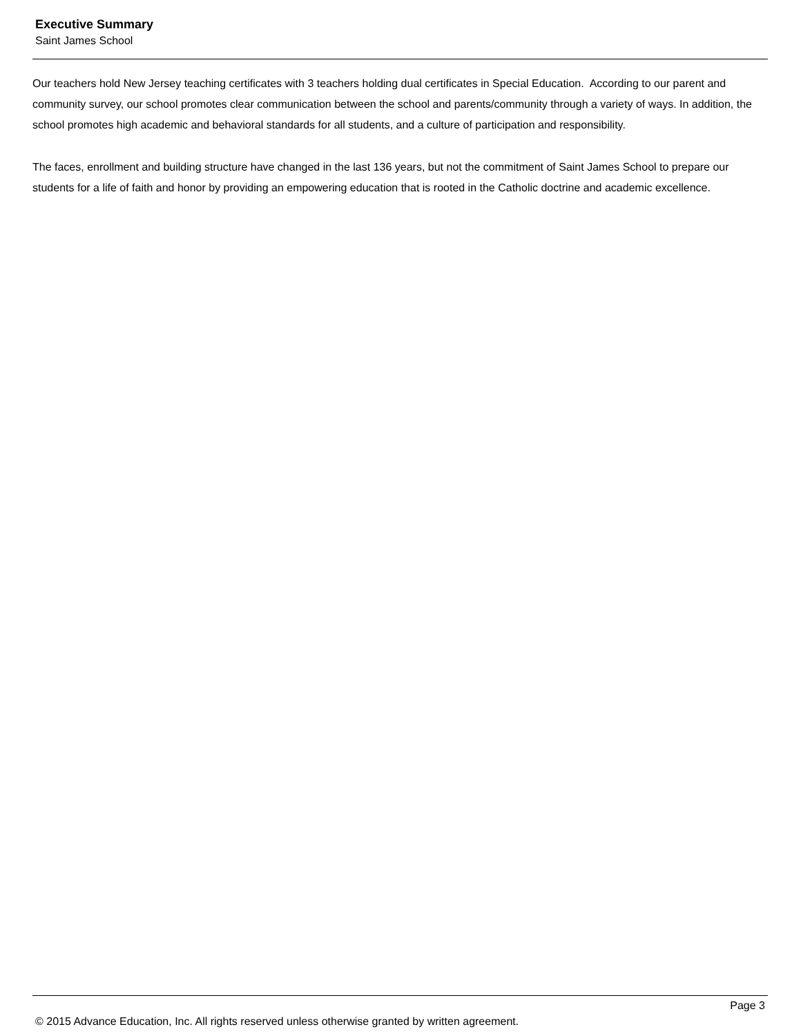Executive Summary
Saint James School
Our teachers hold New Jersey teaching certificates with 3 teachers holding dual certificates in Special Education. According to our parent and community survey, our school promotes clear communication between the school and parents/community through a variety of ways. In addition, the school promotes high academic and behavioral standards for all students, and a culture of participation and responsibility.
The faces, enrollment and building structure have changed in the last 136 years, but not the commitment of Saint James School to prepare our students for a life of faith and honor by providing an empowering education that is rooted in the Catholic doctrine and academic excellence.
Page 3
© 2015 Advance Education, Inc. All rights reserved unless otherwise granted by written agreement.